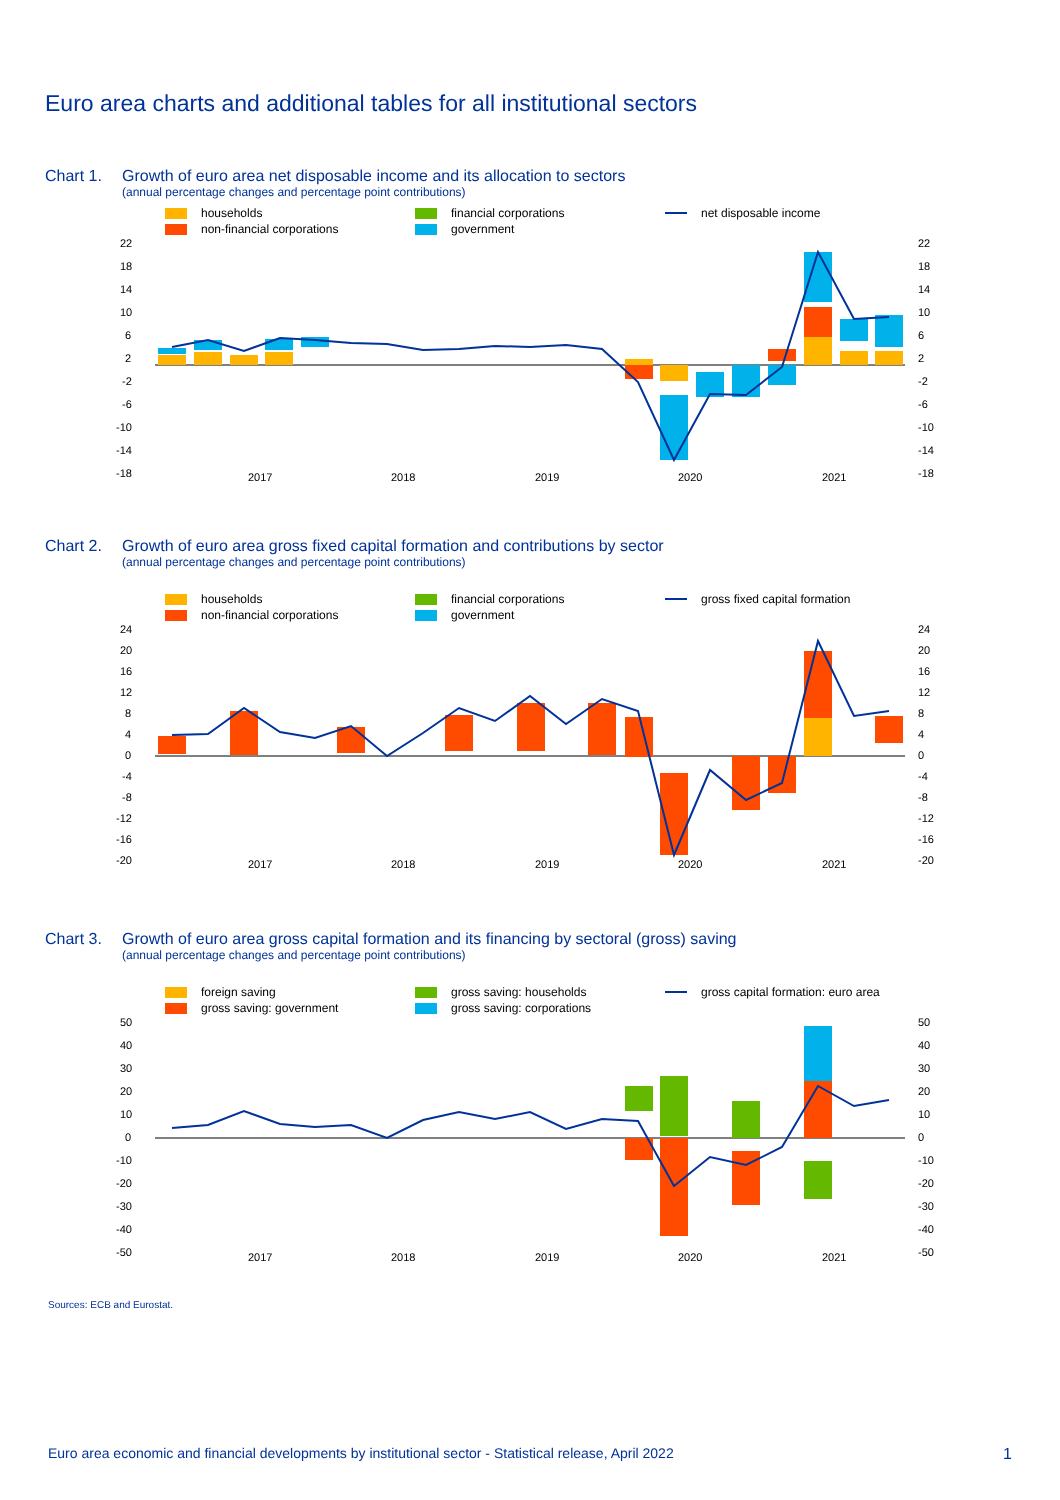Euro area charts and additional tables for all institutional sectors
Chart 1. Growth of euro area net disposable income and its allocation to sectors
(annual percentage changes and percentage point contributions)
households
financial corporations
net disposable income
non-financial corporations
government
22
18
14
10
6
2
-2
-6
-10
-14
-18
22
18
14
10
6
2
-2
-6
-10
-14
-18
2017
2018
2019
2020
2021
Chart 2. Growth of euro area gross fixed capital formation and contributions by sector
(annual percentage changes and percentage point contributions)
households
financial corporations
gross fixed capital formation
non-financial corporations
government
24
20
16
12
8
4
0
-4
-8
-12
-16
-20
24
20
16
12
8
4
0
-4
-8
-12
-16
-20
2017
2018
2019
2020
2021
Chart 3. Growth of euro area gross capital formation and its financing by sectoral (gross) saving
(annual percentage changes and percentage point contributions)
foreign saving
gross saving: households
gross capital formation: euro area
gross saving: government
gross saving: corporations
50
40
30
20
10
0
-10
-20
-30
-40
-50
50
40
30
20
10
0
-10
-20
-30
-40
-50
2017
2018
2019
2020
2021
Sources: ECB and Eurostat.
Euro area economic and financial developments by institutional sector - Statistical release, April 2022 1